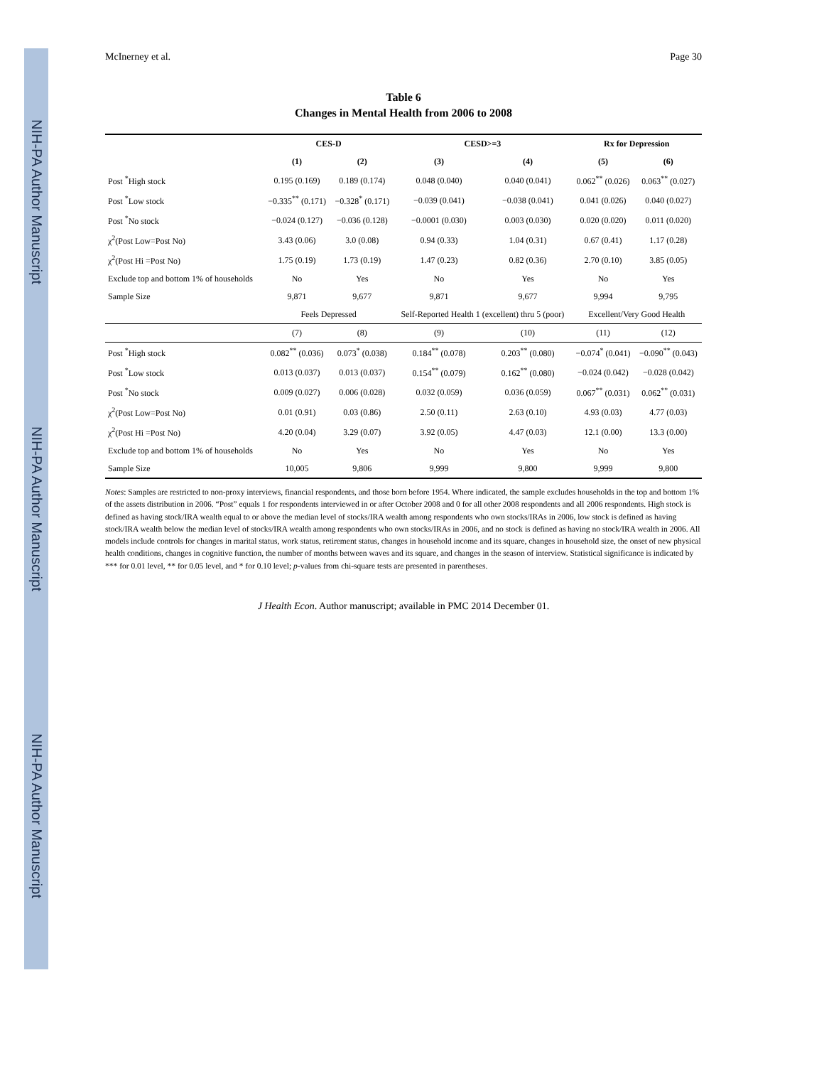NIH-PA Author Manuscript
NIH-PA Author Manuscript
NIH-PA Author Manuscript
McInerney et al. Page 30
Table 6
Changes in Mental Health from 2006 to 2008
| | CES-D | | CESD>=3 | | Rx for Depression | |
| --- | --- | --- | --- | --- | --- | --- |
| | (1) | (2) | (3) | (4) | (5) | (6) |
| Post <sup>*</sup>High stock | 0.195 (0.169) | 0.189 (0.174) | 0.048 (0.040) | 0.040 (0.041) | 0.062<sup>**</sup> (0.026) | 0.063<sup>**</sup> (0.027) |
| Post <sup>*</sup>Low stock | −0.335<sup>**</sup> (0.171) | −0.328<sup>*</sup> (0.171) | −0.039 (0.041) | −0.038 (0.041) | 0.041 (0.026) | 0.040 (0.027) |
| Post <sup>*</sup>No stock | −0.024 (0.127) | −0.036 (0.128) | −0.0001 (0.030) | 0.003 (0.030) | 0.020 (0.020) | 0.011 (0.020) |
| χ<sup>2</sup>(Post Low=Post No) | 3.43 (0.06) | 3.0 (0.08) | 0.94 (0.33) | 1.04 (0.31) | 0.67 (0.41) | 1.17 (0.28) |
| χ<sup>2</sup>(Post Hi =Post No) | 1.75 (0.19) | 1.73 (0.19) | 1.47 (0.23) | 0.82 (0.36) | 2.70 (0.10) | 3.85 (0.05) |
| Exclude top and bottom 1% of households | No | Yes | No | Yes | No | Yes |
| Sample Size | 9,871 | 9,677 | 9,871 | 9,677 | 9,994 | 9,795 |
| | Feels Depressed | | Self-Reported Health 1 (excellent) thru 5 (poor) | | Excellent/Very Good Health | |
| | (7) | (8) | (9) | (10) | (11) | (12) |
| Post <sup>*</sup>High stock | 0.082<sup>**</sup> (0.036) | 0.073<sup>*</sup> (0.038) | 0.184<sup>**</sup> (0.078) | 0.203<sup>**</sup> (0.080) | −0.074<sup>*</sup> (0.041) | −0.090<sup>**</sup> (0.043) |
| Post <sup>*</sup>Low stock | 0.013 (0.037) | 0.013 (0.037) | 0.154<sup>**</sup> (0.079) | 0.162<sup>**</sup> (0.080) | −0.024 (0.042) | −0.028 (0.042) |
| Post <sup>*</sup>No stock | 0.009 (0.027) | 0.006 (0.028) | 0.032 (0.059) | 0.036 (0.059) | 0.067<sup>**</sup> (0.031) | 0.062<sup>**</sup> (0.031) |
| χ<sup>2</sup>(Post Low=Post No) | 0.01 (0.91) | 0.03 (0.86) | 2.50 (0.11) | 2.63 (0.10) | 4.93 (0.03) | 4.77 (0.03) |
| χ<sup>2</sup>(Post Hi =Post No) | 4.20 (0.04) | 3.29 (0.07) | 3.92 (0.05) | 4.47 (0.03) | 12.1 (0.00) | 13.3 (0.00) |
| Exclude top and bottom 1% of households | No | Yes | No | Yes | No | Yes |
| Sample Size | 10,005 | 9,806 | 9,999 | 9,800 | 9,999 | 9,800 |
Notes: Samples are restricted to non-proxy interviews, financial respondents, and those born before 1954. Where indicated, the sample excludes households in the top and bottom 1% of the assets distribution in 2006. “Post” equals 1 for respondents interviewed in or after October 2008 and 0 for all other 2008 respondents and all 2006 respondents. High stock is defined as having stock/IRA wealth equal to or above the median level of stocks/IRA wealth among respondents who own stocks/IRAs in 2006, low stock is defined as having stock/IRA wealth below the median level of stocks/IRA wealth among respondents who own stocks/IRAs in 2006, and no stock is defined as having no stock/IRA wealth in 2006. All models include controls for changes in marital status, work status, retirement status, changes in household income and its square, changes in household size, the onset of new physical health conditions, changes in cognitive function, the number of months between waves and its square, and changes in the season of interview. Statistical significance is indicated by *** for 0.01 level, ** for 0.05 level, and * for 0.10 level; p-values from chi-square tests are presented in parentheses.
J Health Econ. Author manuscript; available in PMC 2014 December 01.